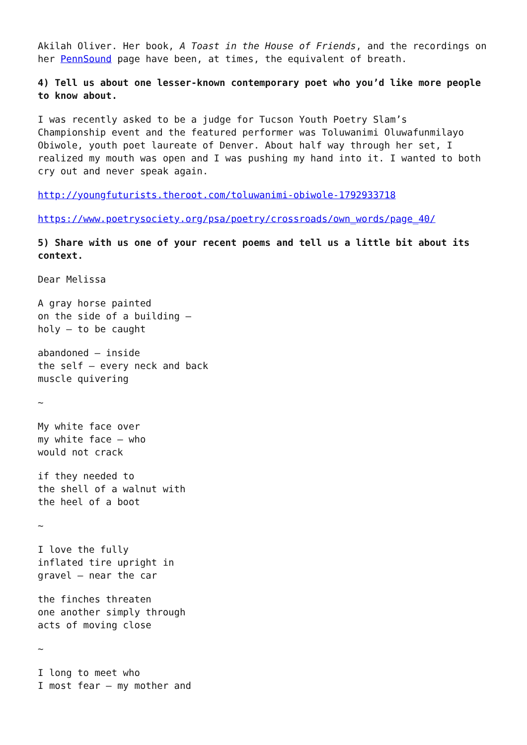Akilah Oliver. Her book, A Toast in the House of Friends, and the recordings on her PennSound page have been, at times, the equivalent of breath.
4) Tell us about one lesser-known contemporary poet who you’d like more people to know about.
I was recently asked to be a judge for Tucson Youth Poetry Slam’s
Championship event and the featured performer was Toluwanimi Oluwafunmilayo Obiwole, youth poet laureate of Denver. About half way through her set, I realized my mouth was open and I was pushing my hand into it. I wanted to both cry out and never speak again.
http://youngfuturists.theroot.com/toluwanimi-obiwole-1792933718
https://www.poetrysociety.org/psa/poetry/crossroads/own_words/page_40/
5) Share with us one of your recent poems and tell us a little bit about its context.
Dear Melissa
A gray horse painted
on the side of a building –
holy – to be caught
abandoned – inside
the self – every neck and back
muscle quivering
~
My white face over
my white face – who
would not crack
if they needed to
the shell of a walnut with
the heel of a boot
~
I love the fully
inflated tire upright in
gravel – near the car
the finches threaten
one another simply through
acts of moving close
~
I long to meet who
I most fear – my mother and